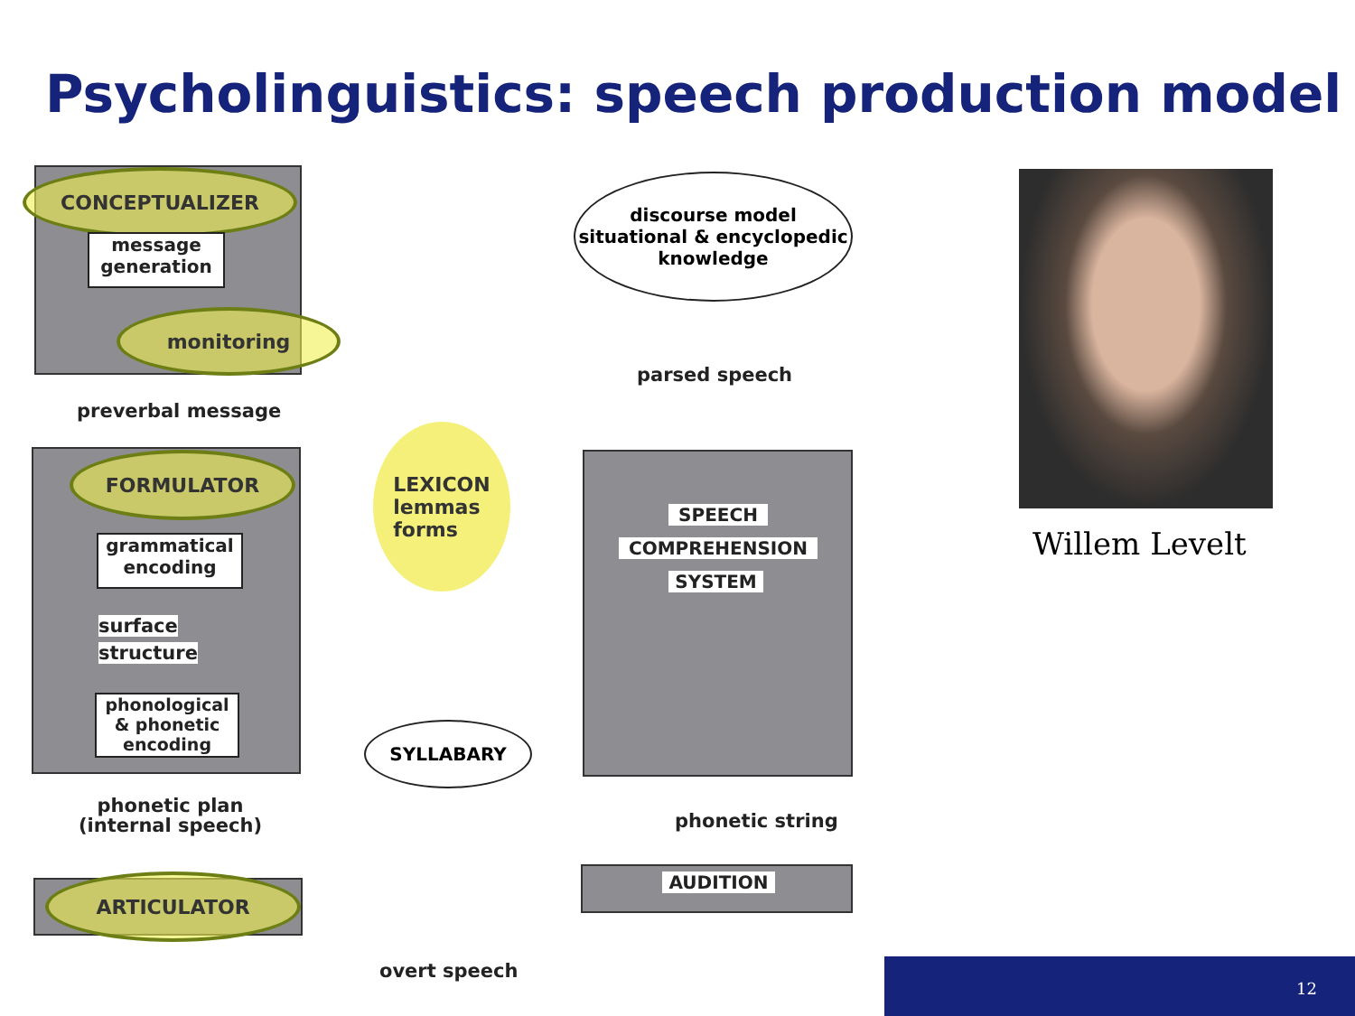Psycholinguistics: speech production model
CONCEPTUALIZER
message generation
monitoring
discourse model situational & encyclopedic knowledge
parsed speech
preverbal message
FORMULATOR
LEXICON
lemmas
forms
grammatical encoding
surface
structure
phonological & phonetic encoding
SPEECH
COMPREHENSION
SYSTEM
SYLLABARY
phonetic plan
(internal speech)
phonetic string
ARTICULATOR AUDITION
overt speech
Willem Levelt
12